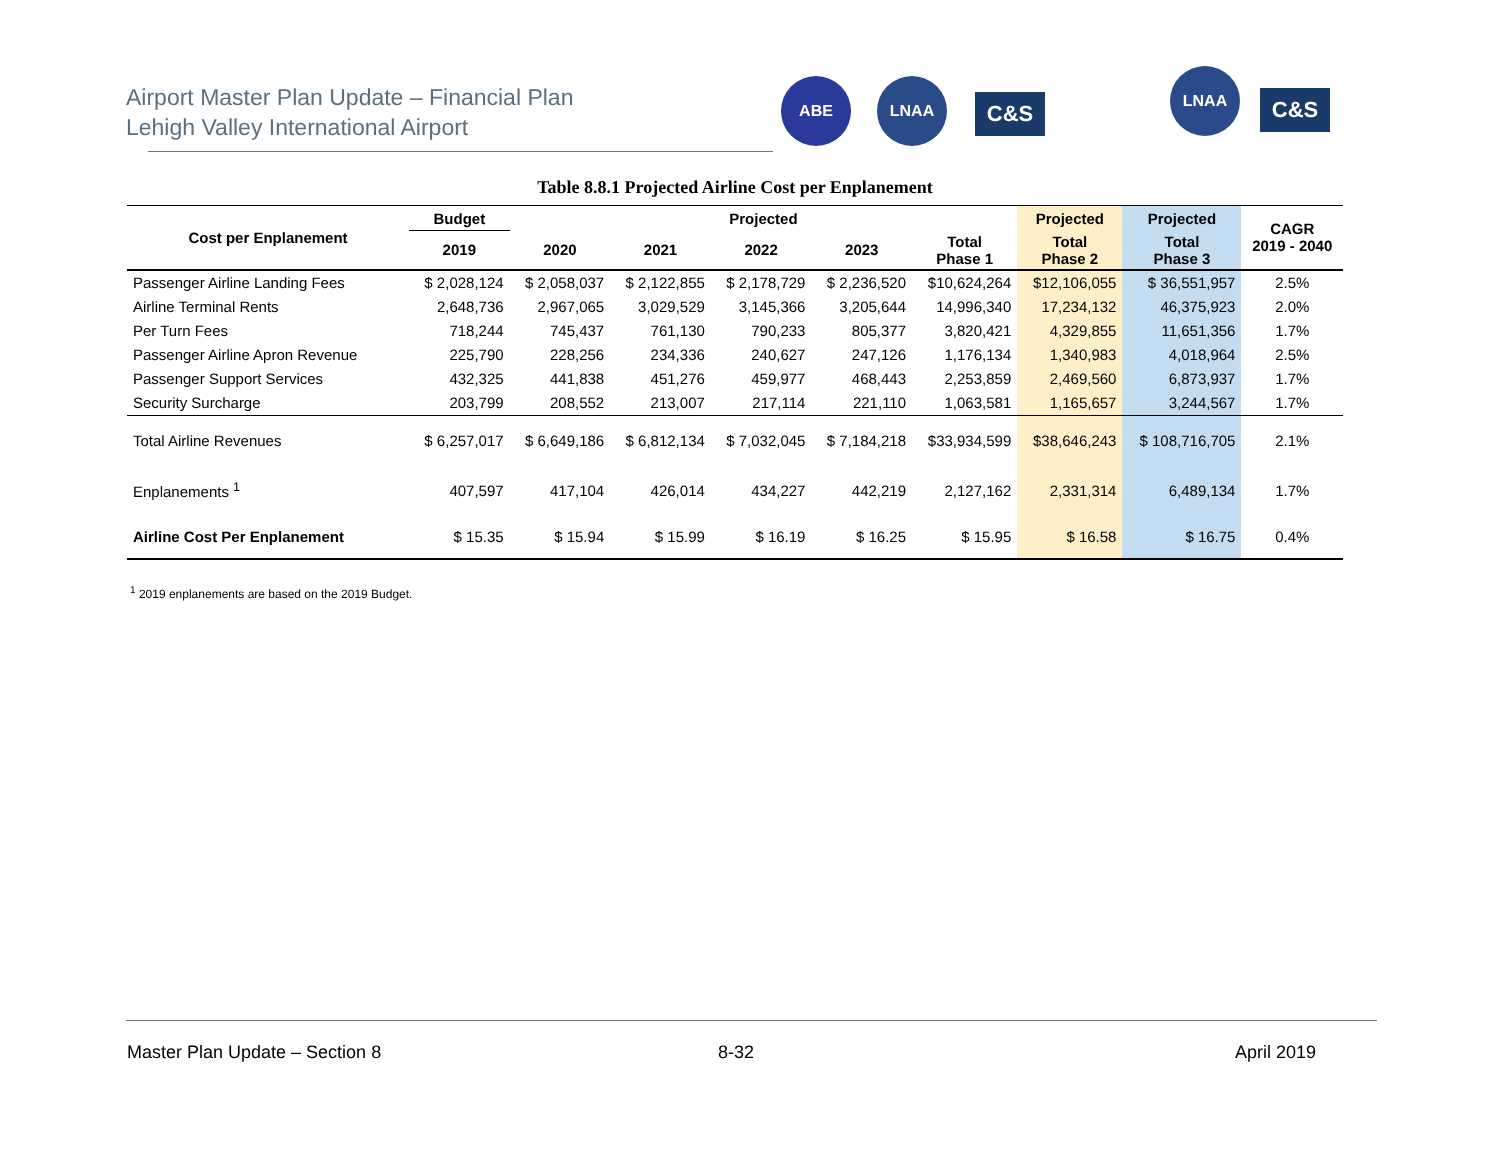Airport Master Plan Update – Financial Plan
Lehigh Valley International Airport
ABE LNAA
C&S
LNAA
C&S
Table 8.8.1 Projected Airline Cost per Enplanement
| Cost per Enplanement | Budget | Projected | | | | | Projected | Projected | CAGR 2019 - 2040 |
| --- | --- | --- | --- | --- | --- | --- | --- | --- | --- |
| | 2019 | 2020 | 2021 | 2022 | 2023 | Total Phase 1 | Total Phase 2 | Total Phase 3 | |
| Passenger Airline Landing Fees | $ 2,028,124 | $ 2,058,037 | $ 2,122,855 | $ 2,178,729 | $ 2,236,520 | $10,624,264 | $12,106,055 | $ 36,551,957 | 2.5% |
| Airline Terminal Rents | 2,648,736 | 2,967,065 | 3,029,529 | 3,145,366 | 3,205,644 | 14,996,340 | 17,234,132 | 46,375,923 | 2.0% |
| Per Turn Fees | 718,244 | 745,437 | 761,130 | 790,233 | 805,377 | 3,820,421 | 4,329,855 | 11,651,356 | 1.7% |
| Passenger Airline Apron Revenue | 225,790 | 228,256 | 234,336 | 240,627 | 247,126 | 1,176,134 | 1,340,983 | 4,018,964 | 2.5% |
| Passenger Support Services | 432,325 | 441,838 | 451,276 | 459,977 | 468,443 | 2,253,859 | 2,469,560 | 6,873,937 | 1.7% |
| Security Surcharge | 203,799 | 208,552 | 213,007 | 217,114 | 221,110 | 1,063,581 | 1,165,657 | 3,244,567 | 1.7% |
| Total Airline Revenues | $ 6,257,017 | $ 6,649,186 | $ 6,812,134 | $ 7,032,045 | $ 7,184,218 | $33,934,599 | $38,646,243 | $ 108,716,705 | 2.1% |
| Enplanements <sup>1</sup> | 407,597 | 417,104 | 426,014 | 434,227 | 442,219 | 2,127,162 | 2,331,314 | 6,489,134 | 1.7% |
| Airline Cost Per Enplanement | $ 15.35 | $ 15.94 | $ 15.99 | $ 16.19 | $ 16.25 | $ 15.95 | $ 16.58 | $ 16.75 | 0.4% |
<sup>1</sup> 2019 enplanements are based on the 2019 Budget.
Master Plan Update – Section 8 8-32 April 2019